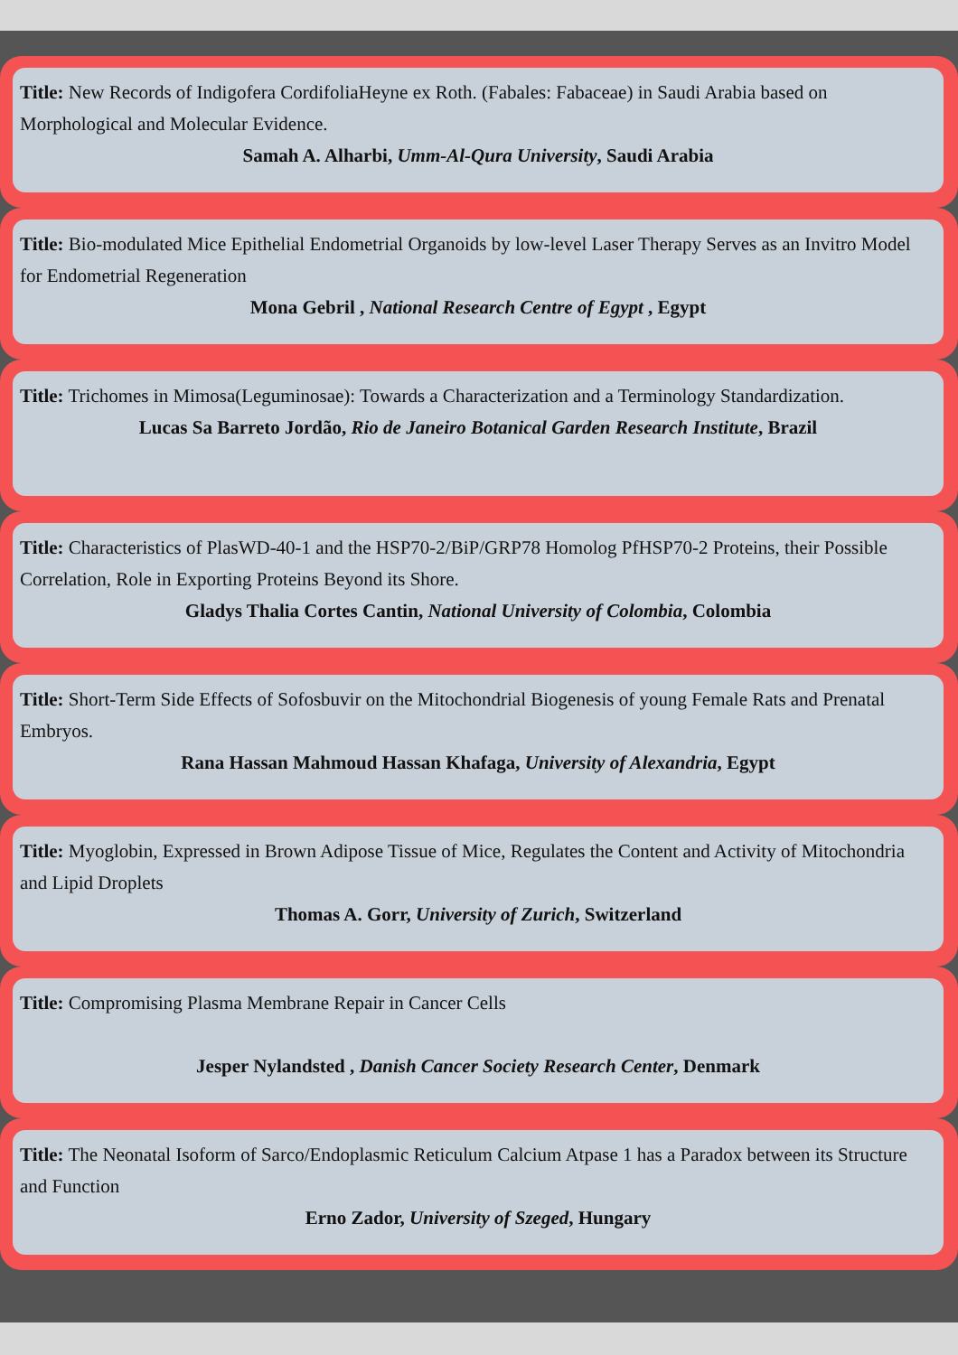Title: New Records of Indigofera CordifoliaHeyne ex Roth. (Fabales: Fabaceae) in Saudi Arabia based on Morphological and Molecular Evidence.
Samah A. Alharbi, Umm-Al-Qura University, Saudi Arabia
Title: Bio-modulated Mice Epithelial Endometrial Organoids by low-level Laser Therapy Serves as an Invitro Model for Endometrial Regeneration
Mona Gebril , National Research Centre of Egypt , Egypt
Title: Trichomes in Mimosa(Leguminosae): Towards a Characterization and a Terminology Standardization.
Lucas Sa Barreto Jordão, Rio de Janeiro Botanical Garden Research Institute, Brazil
Title: Characteristics of PlasWD-40-1 and the HSP70-2/BiP/GRP78 Homolog PfHSP70-2 Proteins, their Possible Correlation, Role in Exporting Proteins Beyond its Shore.
Gladys Thalia Cortes Cantin, National University of Colombia, Colombia
Title: Short-Term Side Effects of Sofosbuvir on the Mitochondrial Biogenesis of young Female Rats and Prenatal Embryos.
Rana Hassan Mahmoud Hassan Khafaga, University of Alexandria, Egypt
Title: Myoglobin, Expressed in Brown Adipose Tissue of Mice, Regulates the Content and Activity of Mitochondria and Lipid Droplets
Thomas A. Gorr, University of Zurich, Switzerland
Title: Compromising Plasma Membrane Repair in Cancer Cells
Jesper Nylandsted , Danish Cancer Society Research Center, Denmark
Title: The Neonatal Isoform of Sarco/Endoplasmic Reticulum Calcium Atpase 1 has a Paradox between its Structure and Function
Erno Zador, University of Szeged, Hungary